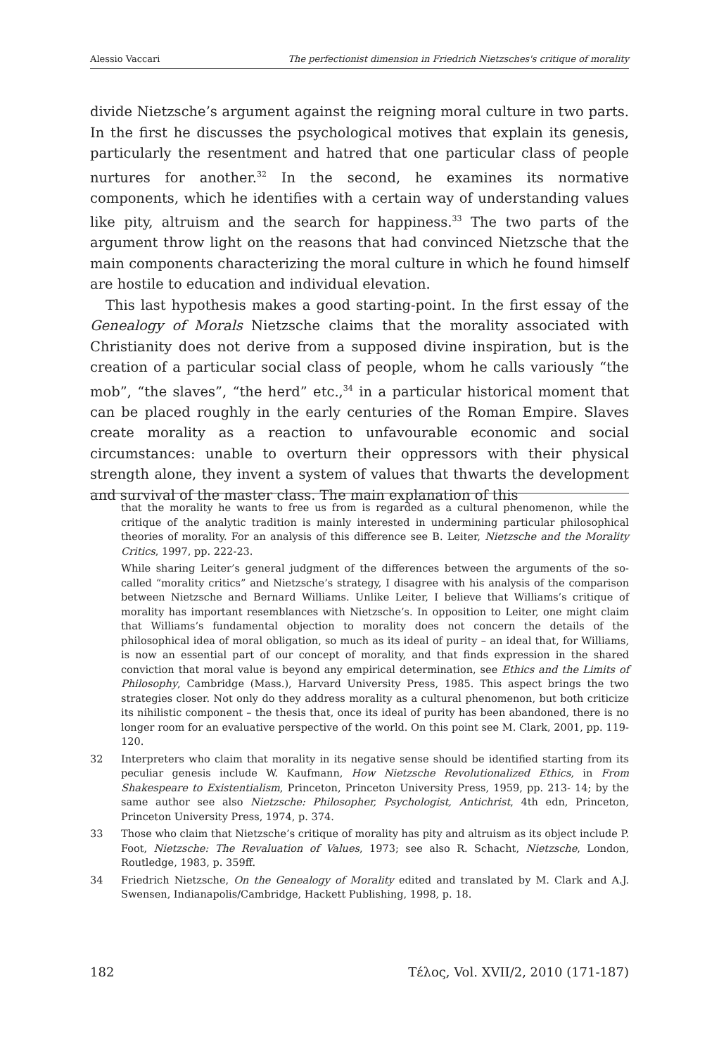Alessio Vaccari The perfectionist dimension in Friedrich Nietzsches's critique of morality
divide Nietzsche’s argument against the reigning moral culture in two parts. In the first he discusses the psychological motives that explain its genesis, particularly the resentment and hatred that one particular class of people nurtures for another.<sup>32</sup> In the second, he examines its normative components, which he identifies with a certain way of understanding values like pity, altruism and the search for happiness.<sup>33</sup> The two parts of the argument throw light on the reasons that had convinced Nietzsche that the main components characterizing the moral culture in which he found himself are hostile to education and individual elevation.
This last hypothesis makes a good starting-point. In the first essay of the Genealogy of Morals Nietzsche claims that the morality associated with Christianity does not derive from a supposed divine inspiration, but is the creation of a particular social class of people, whom he calls variously “the mob”, “the slaves”, “the herd” etc.,<sup>34</sup> in a particular historical moment that can be placed roughly in the early centuries of the Roman Empire. Slaves create morality as a reaction to unfavourable economic and social circumstances: unable to overturn their oppressors with their physical strength alone, they invent a system of values that thwarts the development and survival of the master class. The main explanation of this
that the morality he wants to free us from is regarded as a cultural phenomenon, while the critique of the analytic tradition is mainly interested in undermining particular philosophical theories of morality. For an analysis of this difference see B. Leiter, Nietzsche and the Morality Critics, 1997, pp. 222-23.
While sharing Leiter’s general judgment of the differences between the arguments of the so-called “morality critics” and Nietzsche’s strategy, I disagree with his analysis of the comparison between Nietzsche and Bernard Williams. Unlike Leiter, I believe that Williams’s critique of morality has important resemblances with Nietzsche’s. In opposition to Leiter, one might claim that Williams’s fundamental objection to morality does not concern the details of the philosophical idea of moral obligation, so much as its ideal of purity – an ideal that, for Williams, is now an essential part of our concept of morality, and that finds expression in the shared conviction that moral value is beyond any empirical determination, see Ethics and the Limits of Philosophy, Cambridge (Mass.), Harvard University Press, 1985. This aspect brings the two strategies closer. Not only do they address morality as a cultural phenomenon, but both criticize its nihilistic component – the thesis that, once its ideal of purity has been abandoned, there is no longer room for an evaluative perspective of the world. On this point see M. Clark, 2001, pp. 119-120.
32 Interpreters who claim that morality in its negative sense should be identified starting from its peculiar genesis include W. Kaufmann, How Nietzsche Revolutionalized Ethics, in From Shakespeare to Existentialism, Princeton, Princeton University Press, 1959, pp. 213- 14; by the same author see also Nietzsche: Philosopher, Psychologist, Antichrist, 4th edn, Princeton, Princeton University Press, 1974, p. 374.
33 Those who claim that Nietzsche’s critique of morality has pity and altruism as its object include P. Foot, Nietzsche: The Revaluation of Values, 1973; see also R. Schacht, Nietzsche, London, Routledge, 1983, p. 359ff.
34 Friedrich Nietzsche, On the Genealogy of Morality edited and translated by M. Clark and A.J. Swensen, Indianapolis/Cambridge, Hackett Publishing, 1998, p. 18.
182 Τέλος, Vol. XVII/2, 2010 (171-187)